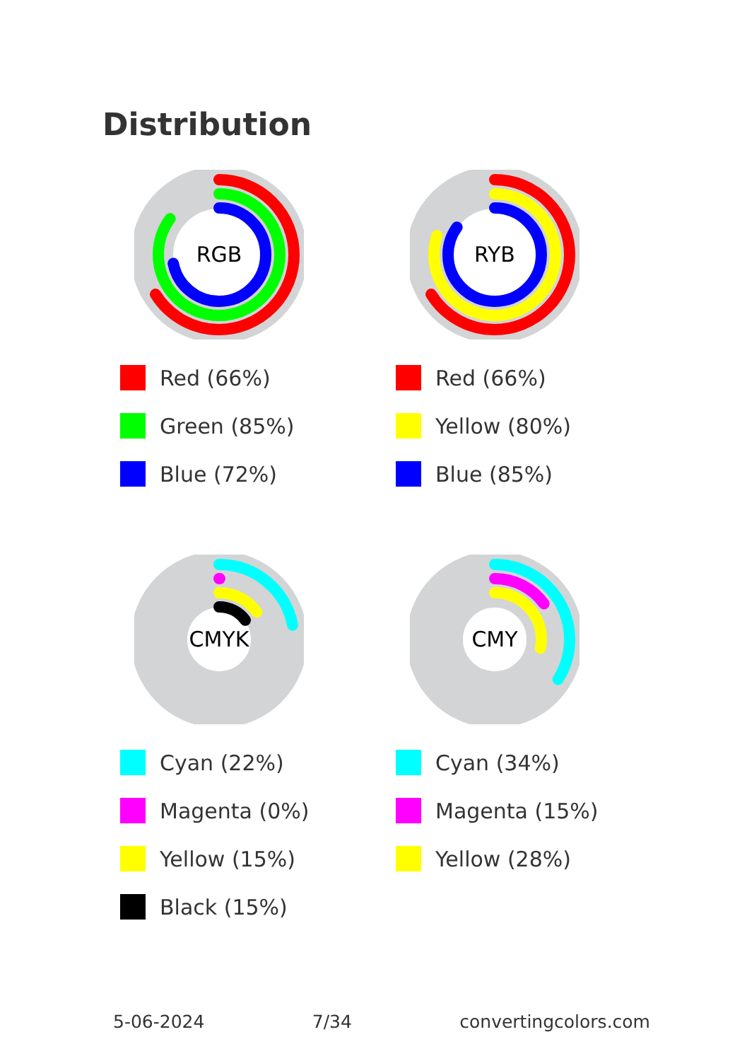Distribution
RGB
Red (66%)
Green (85%)
Blue (72%)
RYB
Red (66%)
Yellow (80%)
Blue (85%)
CMYK
Cyan (22%)
Magenta (0%)
Yellow (15%)
Black (15%)
CMY
Cyan (34%)
Magenta (15%)
Yellow (28%)
5-06-2024 7/34 convertingcolors.com